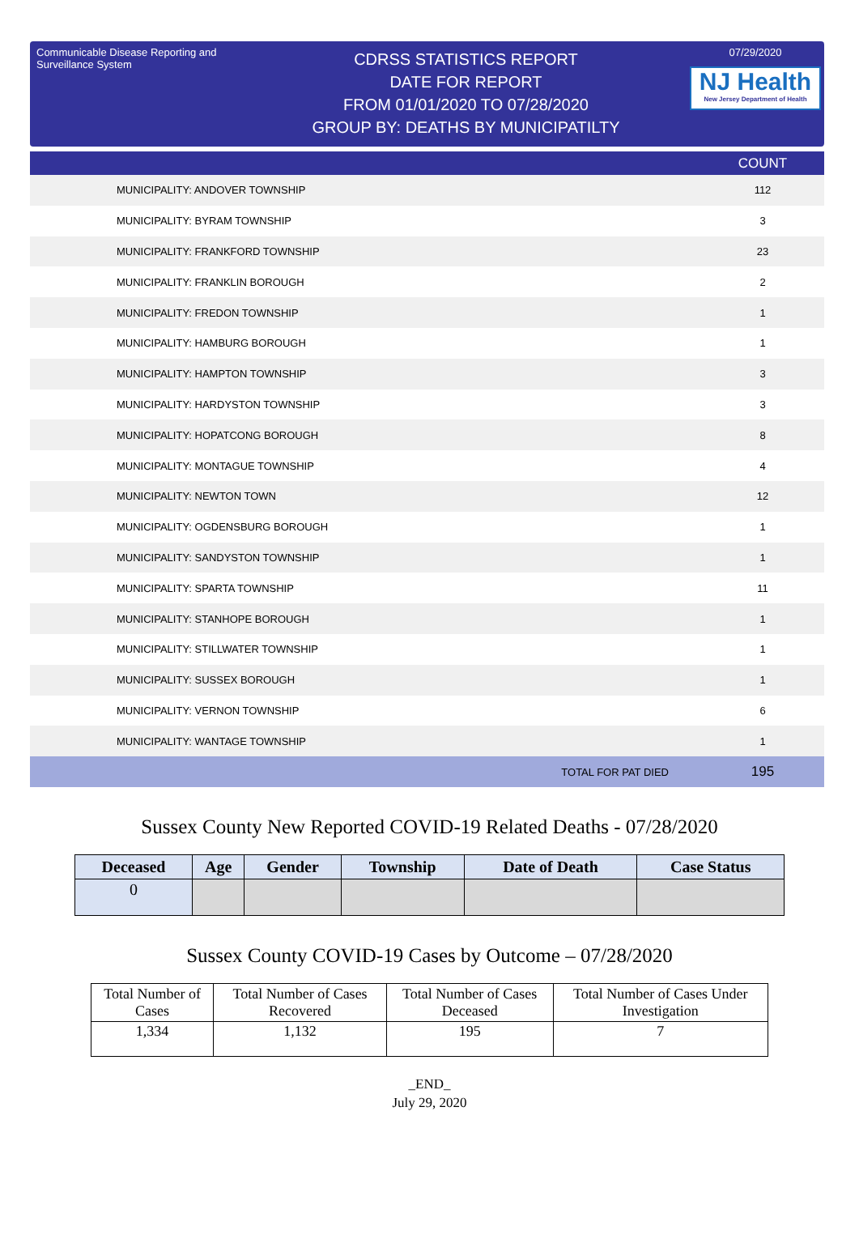Communicable Disease Reporting and Surveillance System
CDRSS STATISTICS REPORT
DATE FOR REPORT
FROM 01/01/2020 TO 07/28/2020
GROUP BY: DEATHS BY MUNICIPATILTY
07/29/2020
NJ Health
New Jersey Department of Health
| | COUNT |
| --- | --- |
| MUNICIPALITY: ANDOVER TOWNSHIP | 112 |
| MUNICIPALITY: BYRAM TOWNSHIP | 3 |
| MUNICIPALITY: FRANKFORD TOWNSHIP | 23 |
| MUNICIPALITY: FRANKLIN BOROUGH | 2 |
| MUNICIPALITY: FREDON TOWNSHIP | 1 |
| MUNICIPALITY: HAMBURG BOROUGH | 1 |
| MUNICIPALITY: HAMPTON TOWNSHIP | 3 |
| MUNICIPALITY: HARDYSTON TOWNSHIP | 3 |
| MUNICIPALITY: HOPATCONG BOROUGH | 8 |
| MUNICIPALITY: MONTAGUE TOWNSHIP | 4 |
| MUNICIPALITY: NEWTON TOWN | 12 |
| MUNICIPALITY: OGDENSBURG BOROUGH | 1 |
| MUNICIPALITY: SANDYSTON TOWNSHIP | 1 |
| MUNICIPALITY: SPARTA TOWNSHIP | 11 |
| MUNICIPALITY: STANHOPE BOROUGH | 1 |
| MUNICIPALITY: STILLWATER TOWNSHIP | 1 |
| MUNICIPALITY: SUSSEX BOROUGH | 1 |
| MUNICIPALITY: VERNON TOWNSHIP | 6 |
| MUNICIPALITY: WANTAGE TOWNSHIP | 1 |
| TOTAL FOR PAT DIED | 195 |
Sussex County New Reported COVID-19 Related Deaths - 07/28/2020
| Deceased | Age | Gender | Township | Date of Death | Case Status |
| --- | --- | --- | --- | --- | --- |
| 0 | | | | | |
Sussex County COVID-19 Cases by Outcome – 07/28/2020
| Total Number of Cases | Total Number of Cases Recovered | Total Number of Cases Deceased | Total Number of Cases Under Investigation |
| --- | --- | --- | --- |
| 1,334 | 1,132 | 195 | 7 |
_END_
July 29, 2020